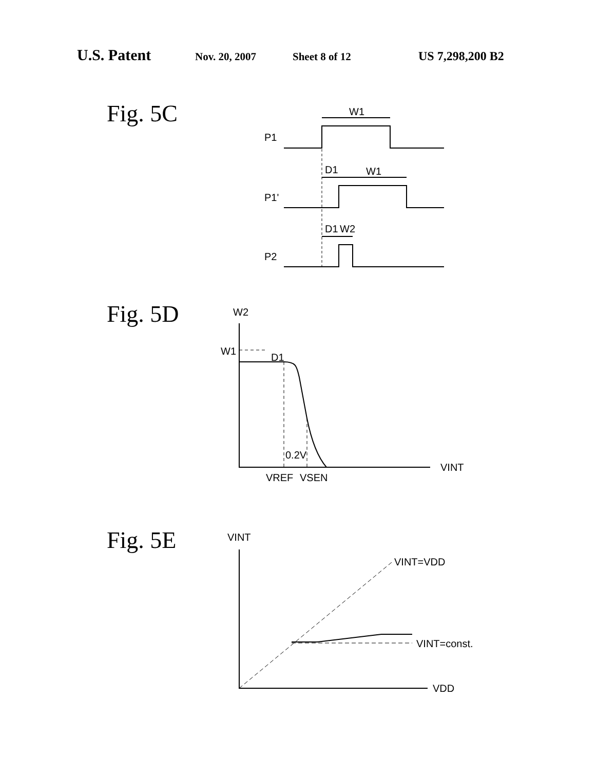U.S. Patent Nov. 20, 2007 Sheet 8 of 12 US 7,298,200 B2
Fig. 5C
W1
P1
D1
W1
P1'
D1
W2
P2
Fig. 5D
W2
W1
D1
0.2V
VINT
VREF
VSEN
Fig. 5E
VINT
VINT=VDD
VINT=const.
VDD